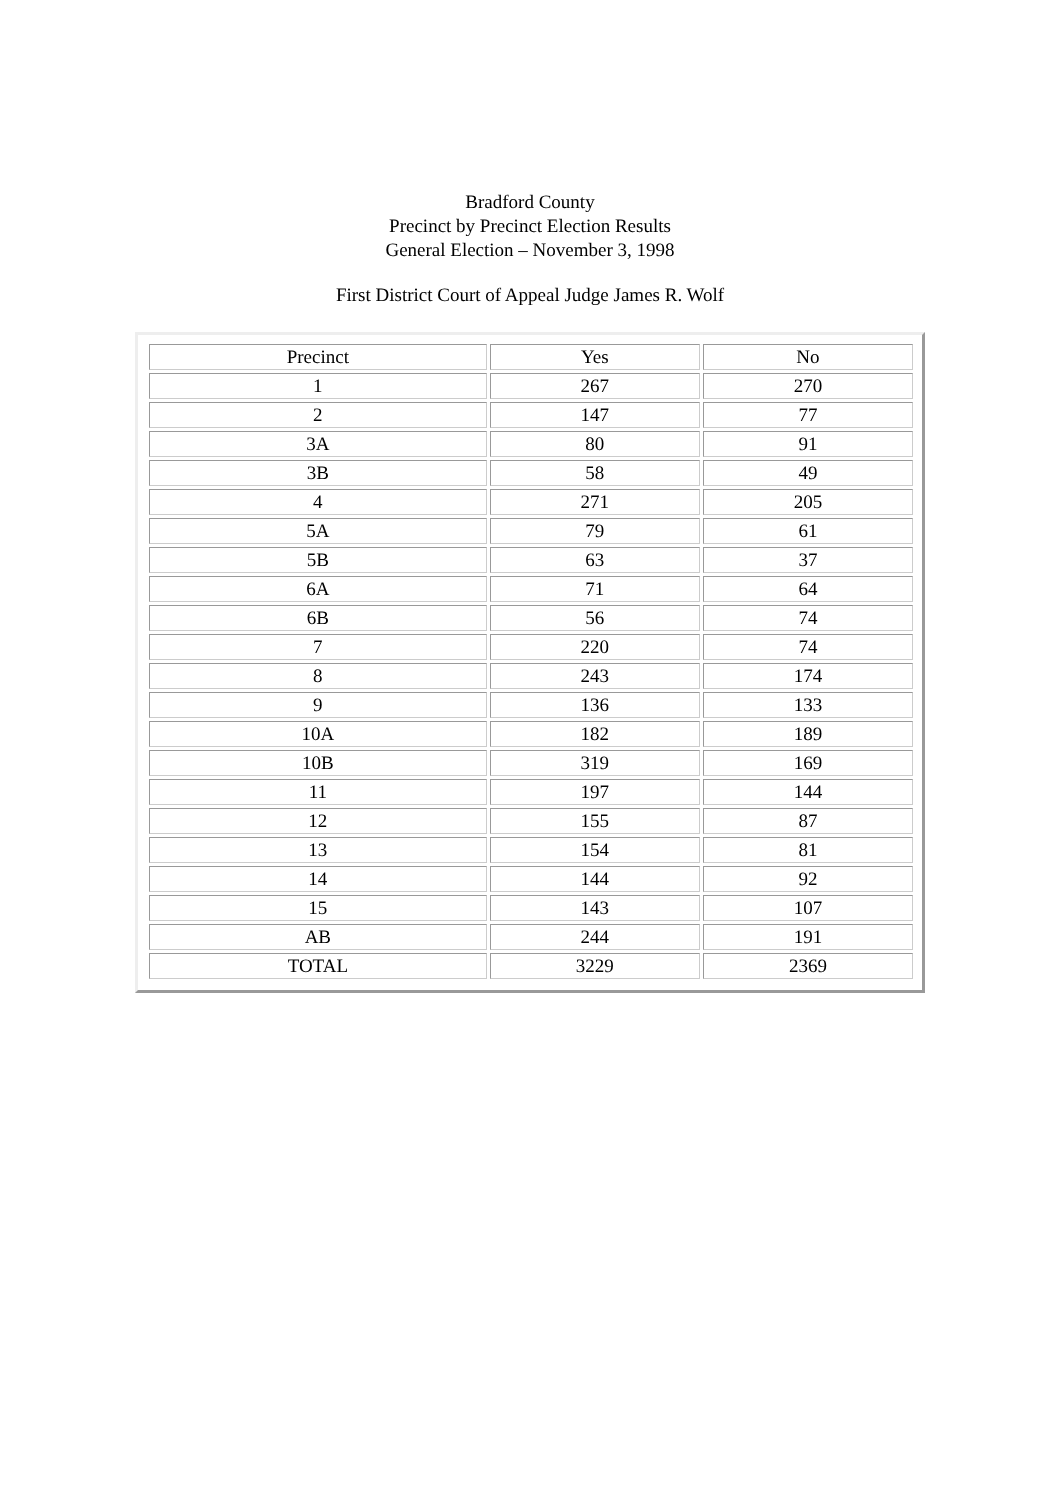Bradford County
Precinct by Precinct Election Results
General Election – November 3, 1998
First District Court of Appeal Judge James R. Wolf
| Precinct | Yes | No |
| 1 | 267 | 270 |
| 2 | 147 | 77 |
| 3A | 80 | 91 |
| 3B | 58 | 49 |
| 4 | 271 | 205 |
| 5A | 79 | 61 |
| 5B | 63 | 37 |
| 6A | 71 | 64 |
| 6B | 56 | 74 |
| 7 | 220 | 74 |
| 8 | 243 | 174 |
| 9 | 136 | 133 |
| 10A | 182 | 189 |
| 10B | 319 | 169 |
| 11 | 197 | 144 |
| 12 | 155 | 87 |
| 13 | 154 | 81 |
| 14 | 144 | 92 |
| 15 | 143 | 107 |
| AB | 244 | 191 |
| TOTAL | 3229 | 2369 |